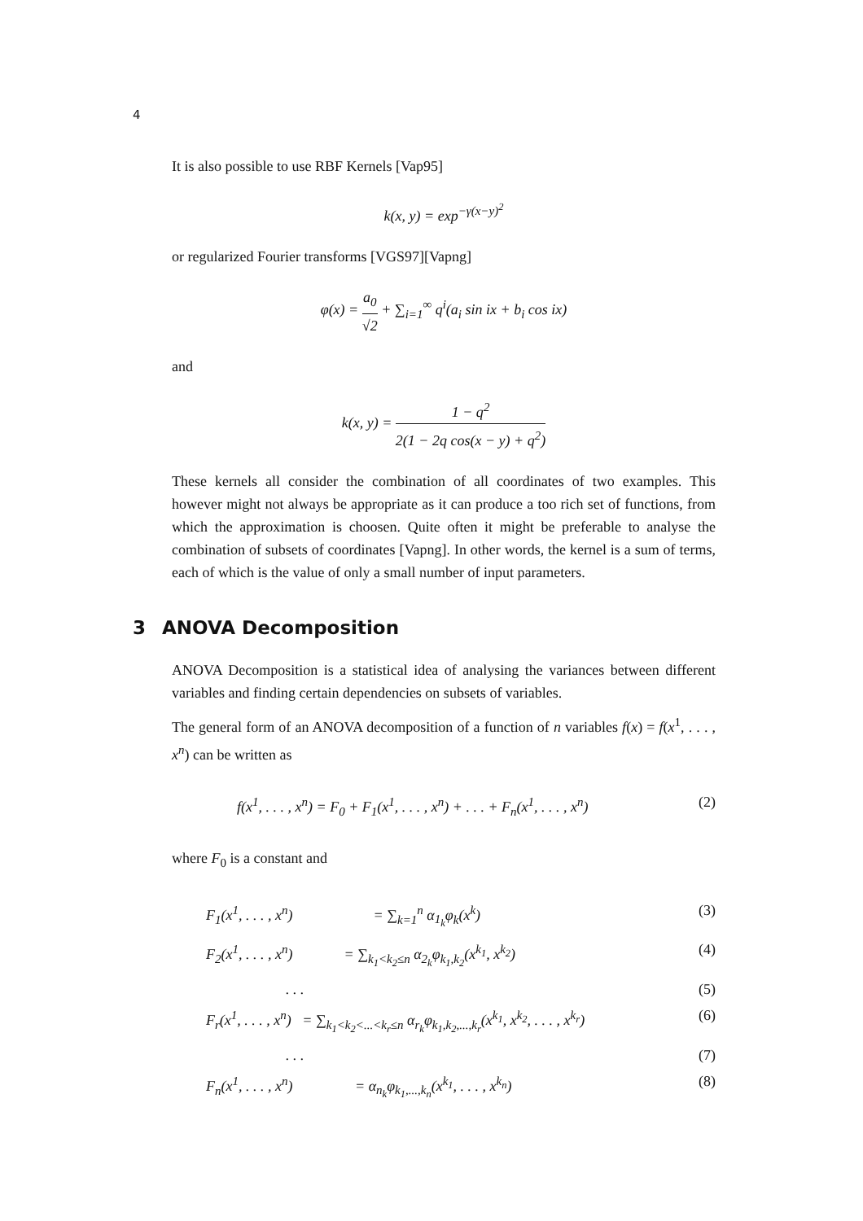4
It is also possible to use RBF Kernels [Vap95]
k(x, y) = exp<sup>−γ(x−y)<sup>2</sup></sup>
or regularized Fourier transforms [VGS97][Vapng]
φ(x) =
a<sub>0</sub>
√2
+ ∑<sub>i=1</sub><sup>∞</sup> q<sup>i</sup>(a<sub>i</sub> sin ix + b<sub>i</sub> cos ix)
and
k(x, y) =
1 − q<sup>2</sup>
2(1 − 2q cos(x − y) + q<sup>2</sup>)
These kernels all consider the combination of all coordinates of two examples. This however might not always be appropriate as it can produce a too rich set of functions, from which the approximation is choosen. Quite often it might be preferable to analyse the combination of subsets of coordinates [Vapng]. In other words, the kernel is a sum of terms, each of which is the value of only a small number of input parameters.
3 ANOVA Decomposition
ANOVA Decomposition is a statistical idea of analysing the variances between different variables and finding certain dependencies on subsets of variables.
The general form of an ANOVA decomposition of a function of n variables f(x) = f(x<sup>1</sup>, . . . , x<sup>n</sup>) can be written as
f(x<sup>1</sup>, . . . , x<sup>n</sup>) = F<sub>0</sub> + F<sub>1</sub>(x<sup>1</sup>, . . . , x<sup>n</sup>) + . . . + F<sub>n</sub>(x<sup>1</sup>, . . . , x<sup>n</sup>) (2)
where F<sub>0</sub> is a constant and
F<sub>1</sub>(x<sup>1</sup>, . . . , x<sup>n</sup>) = ∑<sub>k=1</sub><sup>n</sup> α<sub>1<sub>k</sub></sub>φ<sub>k</sub>(x<sup>k</sup>) (3)
F<sub>2</sub>(x<sup>1</sup>, . . . , x<sup>n</sup>) = ∑<sub>k<sub>1</sub><k<sub>2</sub>≤n</sub> α<sub>2<sub>k</sub></sub>φ<sub>k<sub>1</sub>,k<sub>2</sub></sub>(x<sup>k<sub>1</sub></sup>, x<sup>k<sub>2</sub></sup>) (4)
. . . (5)
F<sub>r</sub>(x<sup>1</sup>, . . . , x<sup>n</sup>) = ∑<sub>k<sub>1</sub><k<sub>2</sub><...<k<sub>r</sub>≤n</sub> α<sub>r<sub>k</sub></sub>φ<sub>k<sub>1</sub>,k<sub>2</sub>,...,k<sub>r</sub></sub>(x<sup>k<sub>1</sub></sup>, x<sup>k<sub>2</sub></sup>, . . . , x<sup>k<sub>r</sub></sup>) (6)
. . . (7)
F<sub>n</sub>(x<sup>1</sup>, . . . , x<sup>n</sup>) = α<sub>n<sub>k</sub></sub>φ<sub>k<sub>1</sub>,...,k<sub>n</sub></sub>(x<sup>k<sub>1</sub></sup>, . . . , x<sup>k<sub>n</sub></sup>) (8)